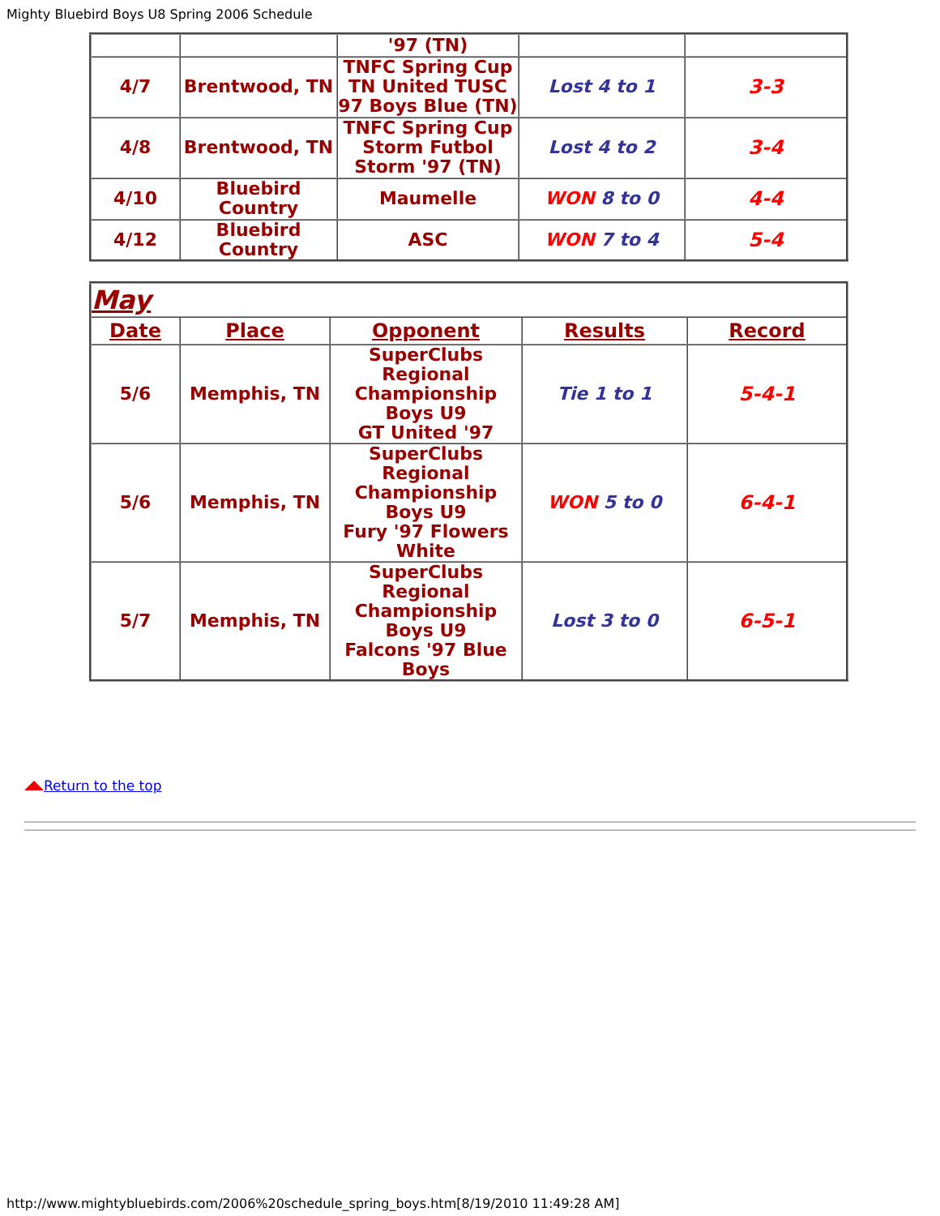Mighty Bluebird Boys U8 Spring 2006 Schedule
| | | '97 (TN) | | |
| 4/7 | Brentwood, TN | TNFC Spring Cup TN United TUSC 97 Boys Blue (TN) | Lost 4 to 1 | 3-3 |
| 4/8 | Brentwood, TN | TNFC Spring Cup Storm Futbol Storm '97 (TN) | Lost 4 to 2 | 3-4 |
| 4/10 | Bluebird Country | Maumelle | WON 8 to 0 | 4-4 |
| 4/12 | Bluebird Country | ASC | WON 7 to 4 | 5-4 |
| May | | | | |
| Date | Place | Opponent | Results | Record |
| 5/6 | Memphis, TN | SuperClubs Regional Championship Boys U9 GT United '97 | Tie 1 to 1 | 5-4-1 |
| 5/6 | Memphis, TN | SuperClubs Regional Championship Boys U9 Fury '97 Flowers White | WON 5 to 0 | 6-4-1 |
| 5/7 | Memphis, TN | SuperClubs Regional Championship Boys U9 Falcons '97 Blue Boys | Lost 3 to 0 | 6-5-1 |
Return to the top
http://www.mightybluebirds.com/2006%20schedule_spring_boys.htm[8/19/2010 11:49:28 AM]